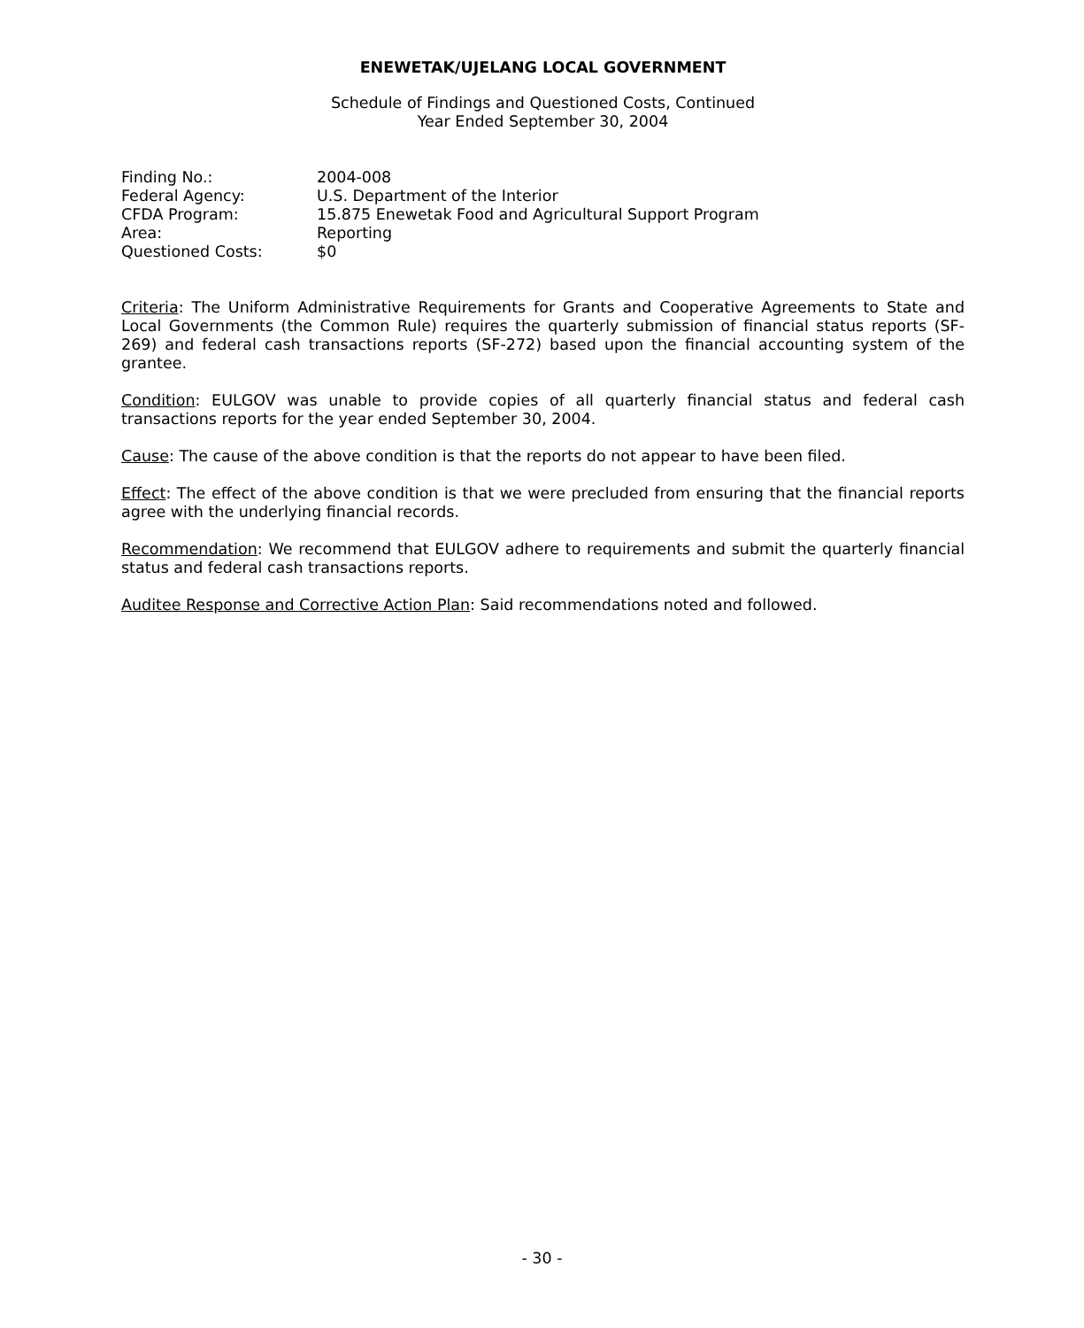ENEWETAK/UJELANG LOCAL GOVERNMENT
Schedule of Findings and Questioned Costs, Continued
Year Ended September 30, 2004
| Finding No.: | 2004-008 |
| Federal Agency: | U.S. Department of the Interior |
| CFDA Program: | 15.875 Enewetak Food and Agricultural Support Program |
| Area: | Reporting |
| Questioned Costs: | $0 |
Criteria: The Uniform Administrative Requirements for Grants and Cooperative Agreements to State and Local Governments (the Common Rule) requires the quarterly submission of financial status reports (SF-269) and federal cash transactions reports (SF-272) based upon the financial accounting system of the grantee.
Condition: EULGOV was unable to provide copies of all quarterly financial status and federal cash transactions reports for the year ended September 30, 2004.
Cause: The cause of the above condition is that the reports do not appear to have been filed.
Effect: The effect of the above condition is that we were precluded from ensuring that the financial reports agree with the underlying financial records.
Recommendation: We recommend that EULGOV adhere to requirements and submit the quarterly financial status and federal cash transactions reports.
Auditee Response and Corrective Action Plan: Said recommendations noted and followed.
- 30 -